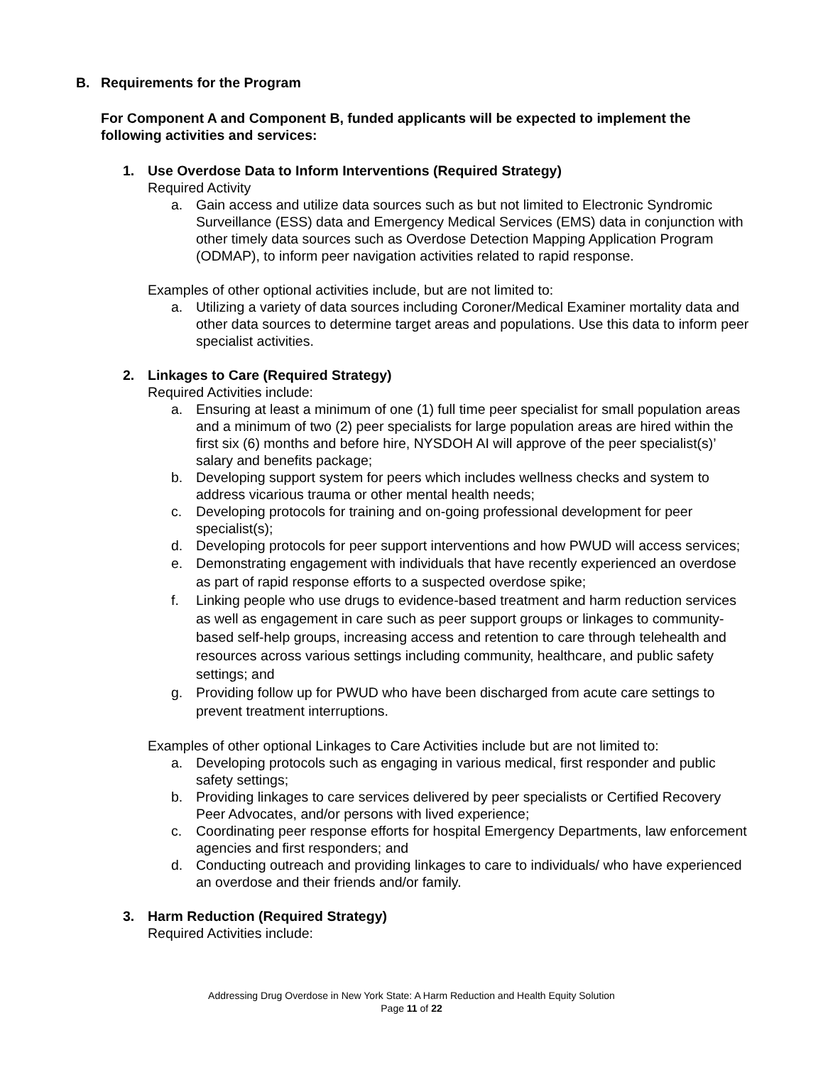B. Requirements for the Program
For Component A and Component B, funded applicants will be expected to implement the following activities and services:
1. Use Overdose Data to Inform Interventions (Required Strategy)
Required Activity
a. Gain access and utilize data sources such as but not limited to Electronic Syndromic Surveillance (ESS) data and Emergency Medical Services (EMS) data in conjunction with other timely data sources such as Overdose Detection Mapping Application Program (ODMAP), to inform peer navigation activities related to rapid response.
Examples of other optional activities include, but are not limited to:
a. Utilizing a variety of data sources including Coroner/Medical Examiner mortality data and other data sources to determine target areas and populations. Use this data to inform peer specialist activities.
2. Linkages to Care (Required Strategy)
Required Activities include:
a. Ensuring at least a minimum of one (1) full time peer specialist for small population areas and a minimum of two (2) peer specialists for large population areas are hired within the first six (6) months and before hire, NYSDOH AI will approve of the peer specialist(s)’ salary and benefits package;
b. Developing support system for peers which includes wellness checks and system to address vicarious trauma or other mental health needs;
c. Developing protocols for training and on-going professional development for peer specialist(s);
d. Developing protocols for peer support interventions and how PWUD will access services;
e. Demonstrating engagement with individuals that have recently experienced an overdose as part of rapid response efforts to a suspected overdose spike;
f. Linking people who use drugs to evidence-based treatment and harm reduction services as well as engagement in care such as peer support groups or linkages to community-based self-help groups, increasing access and retention to care through telehealth and resources across various settings including community, healthcare, and public safety settings; and
g. Providing follow up for PWUD who have been discharged from acute care settings to prevent treatment interruptions.
Examples of other optional Linkages to Care Activities include but are not limited to:
a. Developing protocols such as engaging in various medical, first responder and public safety settings;
b. Providing linkages to care services delivered by peer specialists or Certified Recovery Peer Advocates, and/or persons with lived experience;
c. Coordinating peer response efforts for hospital Emergency Departments, law enforcement agencies and first responders; and
d. Conducting outreach and providing linkages to care to individuals/ who have experienced an overdose and their friends and/or family.
3. Harm Reduction (Required Strategy)
Required Activities include:
Addressing Drug Overdose in New York State: A Harm Reduction and Health Equity Solution
Page 11 of 22